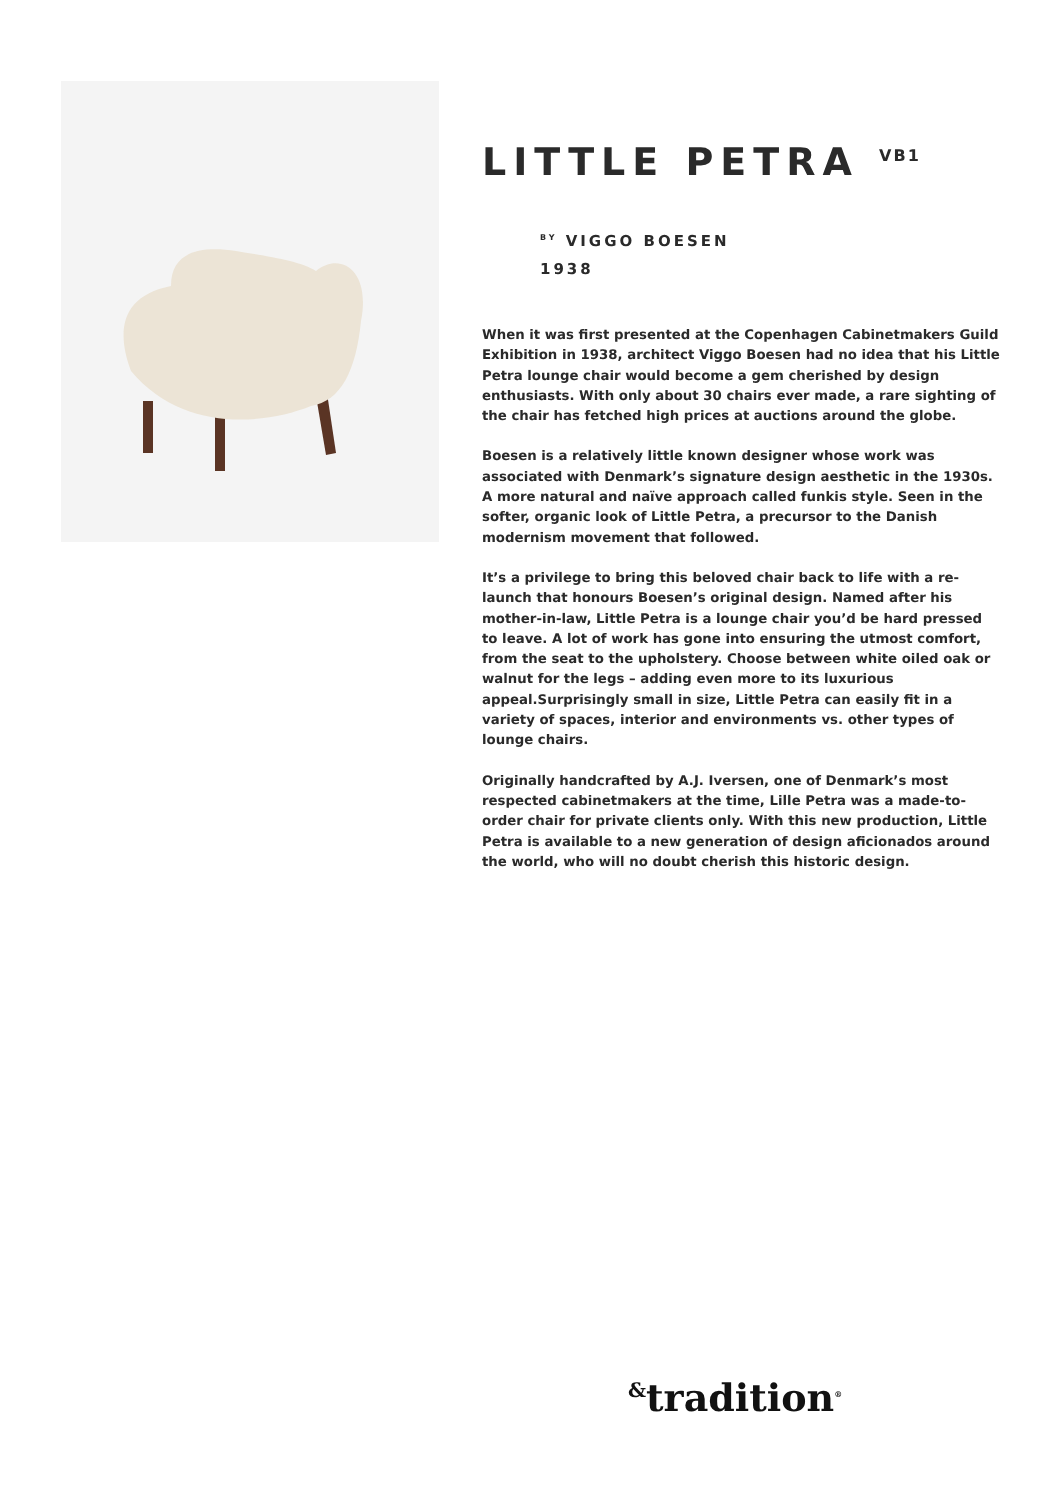LITTLE PETRA <sup>VB1</sup>
<sup>BY</sup> VIGGO BOESEN
1938
When it was first presented at the Copenhagen Cabinetmakers Guild Exhibition in 1938, architect Viggo Boesen had no idea that his Little Petra lounge chair would become a gem cherished by design enthusiasts. With only about 30 chairs ever made, a rare sighting of the chair has fetched high prices at auctions around the globe.
Boesen is a relatively little known designer whose work was associated with Denmark’s signature design aesthetic in the 1930s. A more natural and naïve approach called funkis style. Seen in the softer, organic look of Little Petra, a precursor to the Danish modernism movement that followed.
It’s a privilege to bring this beloved chair back to life with a re-launch that honours Boesen’s original design. Named after his mother-in-law, Little Petra is a lounge chair you’d be hard pressed to leave. A lot of work has gone into ensuring the utmost comfort, from the seat to the upholstery. Choose between white oiled oak or walnut for the legs – adding even more to its luxurious appeal.Surprisingly small in size, Little Petra can easily fit in a variety of spaces, interior and environments vs. other types of lounge chairs.
Originally handcrafted by A.J. Iversen, one of Denmark’s most respected cabinetmakers at the time, Lille Petra was a made-to-order chair for private clients only. With this new production, Little Petra is available to a new generation of design aficionados around the world, who will no doubt cherish this historic design.
<sup>&</sup>tradition<sup>®</sup>